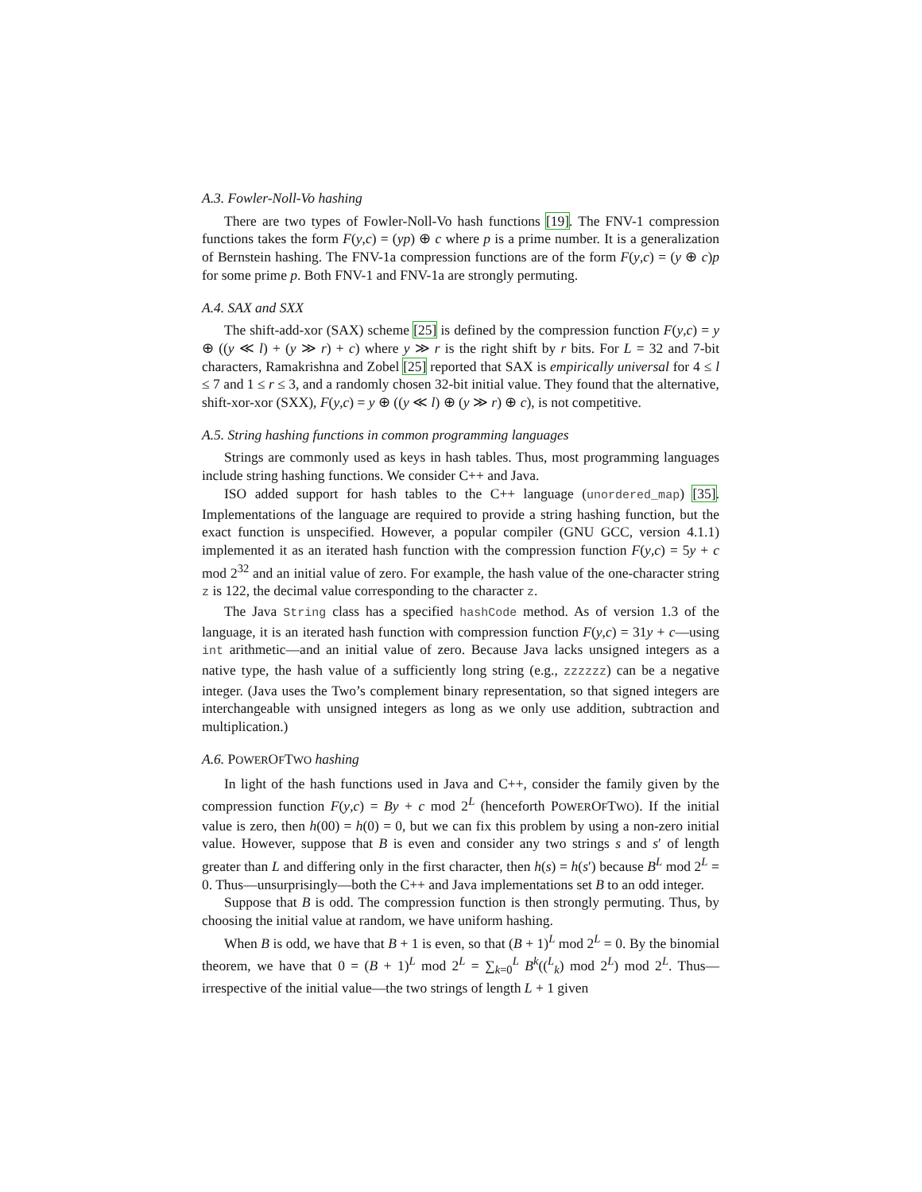A.3. Fowler-Noll-Vo hashing
There are two types of Fowler-Noll-Vo hash functions [19]. The FNV-1 compression functions takes the form F(y,c) = (yp) ⊕ c where p is a prime number. It is a generalization of Bernstein hashing. The FNV-1a compression functions are of the form F(y,c) = (y ⊕ c)p for some prime p. Both FNV-1 and FNV-1a are strongly permuting.
A.4. SAX and SXX
The shift-add-xor (SAX) scheme [25] is defined by the compression function F(y,c) = y ⊕ ((y ≪ l) + (y ≫ r) + c) where y ≫ r is the right shift by r bits. For L = 32 and 7-bit characters, Ramakrishna and Zobel [25] reported that SAX is empirically universal for 4 ≤ l ≤ 7 and 1 ≤ r ≤ 3, and a randomly chosen 32-bit initial value. They found that the alternative, shift-xor-xor (SXX), F(y,c) = y ⊕ ((y ≪ l) ⊕ (y ≫ r) ⊕ c), is not competitive.
A.5. String hashing functions in common programming languages
Strings are commonly used as keys in hash tables. Thus, most programming languages include string hashing functions. We consider C++ and Java.
ISO added support for hash tables to the C++ language (unordered_map) [35]. Implementations of the language are required to provide a string hashing function, but the exact function is unspecified. However, a popular compiler (GNU GCC, version 4.1.1) implemented it as an iterated hash function with the compression function F(y,c) = 5y + c mod 2<sup>32</sup> and an initial value of zero. For example, the hash value of the one-character string z is 122, the decimal value corresponding to the character z.
The Java String class has a specified hashCode method. As of version 1.3 of the language, it is an iterated hash function with compression function F(y,c) = 31y + c—using int arithmetic—and an initial value of zero. Because Java lacks unsigned integers as a native type, the hash value of a sufficiently long string (e.g., zzzzzz) can be a negative integer. (Java uses the Two’s complement binary representation, so that signed integers are interchangeable with unsigned integers as long as we only use addition, subtraction and multiplication.)
A.6. POWEROFTWO hashing
In light of the hash functions used in Java and C++, consider the family given by the compression function F(y,c) = By + c mod 2<sup>L</sup> (henceforth POWEROFTWO). If the initial value is zero, then h(00) = h(0) = 0, but we can fix this problem by using a non-zero initial value. However, suppose that B is even and consider any two strings s and s′ of length greater than L and differing only in the first character, then h(s) = h(s′) because B<sup>L</sup> mod 2<sup>L</sup> = 0. Thus—unsurprisingly—both the C++ and Java implementations set B to an odd integer.
Suppose that B is odd. The compression function is then strongly permuting. Thus, by choosing the initial value at random, we have uniform hashing.
When B is odd, we have that B + 1 is even, so that (B + 1)<sup>L</sup> mod 2<sup>L</sup> = 0. By the binomial theorem, we have that 0 = (B + 1)<sup>L</sup> mod 2<sup>L</sup> = ∑<sub>k=0</sub><sup>L</sup> B<sup>k</sup>((<sup>L</sup><sub>k</sub>) mod 2<sup>L</sup>) mod 2<sup>L</sup>. Thus—irrespective of the initial value—the two strings of length L + 1 given